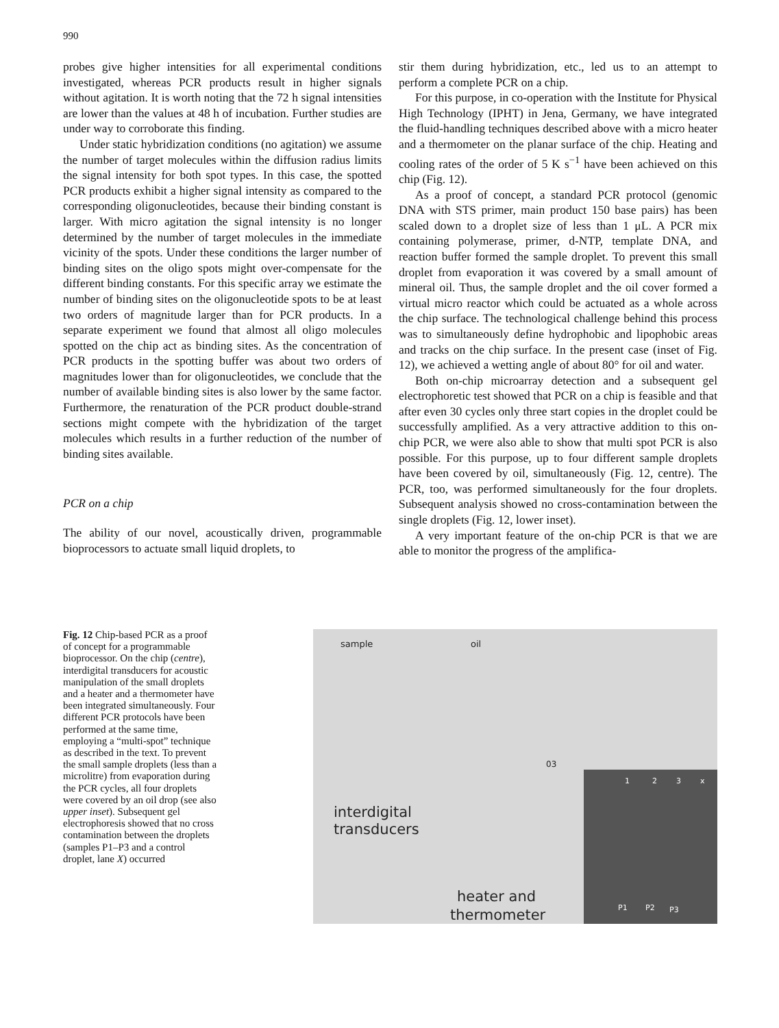990
probes give higher intensities for all experimental conditions investigated, whereas PCR products result in higher signals without agitation. It is worth noting that the 72 h signal intensities are lower than the values at 48 h of incubation. Further studies are under way to corroborate this finding.
Under static hybridization conditions (no agitation) we assume the number of target molecules within the diffusion radius limits the signal intensity for both spot types. In this case, the spotted PCR products exhibit a higher signal intensity as compared to the corresponding oligonucleotides, because their binding constant is larger. With micro agitation the signal intensity is no longer determined by the number of target molecules in the immediate vicinity of the spots. Under these conditions the larger number of binding sites on the oligo spots might over-compensate for the different binding constants. For this specific array we estimate the number of binding sites on the oligonucleotide spots to be at least two orders of magnitude larger than for PCR products. In a separate experiment we found that almost all oligo molecules spotted on the chip act as binding sites. As the concentration of PCR products in the spotting buffer was about two orders of magnitudes lower than for oligonucleotides, we conclude that the number of available binding sites is also lower by the same factor. Furthermore, the renaturation of the PCR product double-strand sections might compete with the hybridization of the target molecules which results in a further reduction of the number of binding sites available.
PCR on a chip
The ability of our novel, acoustically driven, programmable bioprocessors to actuate small liquid droplets, to
stir them during hybridization, etc., led us to an attempt to perform a complete PCR on a chip.
For this purpose, in co-operation with the Institute for Physical High Technology (IPHT) in Jena, Germany, we have integrated the fluid-handling techniques described above with a micro heater and a thermometer on the planar surface of the chip. Heating and cooling rates of the order of 5 K s<sup>−1</sup> have been achieved on this chip (Fig. 12).
As a proof of concept, a standard PCR protocol (genomic DNA with STS primer, main product 150 base pairs) has been scaled down to a droplet size of less than 1 μL. A PCR mix containing polymerase, primer, d-NTP, template DNA, and reaction buffer formed the sample droplet. To prevent this small droplet from evaporation it was covered by a small amount of mineral oil. Thus, the sample droplet and the oil cover formed a virtual micro reactor which could be actuated as a whole across the chip surface. The technological challenge behind this process was to simultaneously define hydrophobic and lipophobic areas and tracks on the chip surface. In the present case (inset of Fig. 12), we achieved a wetting angle of about 80° for oil and water.
Both on-chip microarray detection and a subsequent gel electrophoretic test showed that PCR on a chip is feasible and that after even 30 cycles only three start copies in the droplet could be successfully amplified. As a very attractive addition to this on-chip PCR, we were also able to show that multi spot PCR is also possible. For this purpose, up to four different sample droplets have been covered by oil, simultaneously (Fig. 12, centre). The PCR, too, was performed simultaneously for the four droplets. Subsequent analysis showed no cross-contamination between the single droplets (Fig. 12, lower inset).
A very important feature of the on-chip PCR is that we are able to monitor the progress of the amplifica-
Fig. 12 Chip-based PCR as a proof of concept for a programmable bioprocessor. On the chip (centre), interdigital transducers for acoustic manipulation of the small droplets and a heater and a thermometer have been integrated simultaneously. Four different PCR protocols have been performed at the same time, employing a “multi-spot” technique as described in the text. To prevent the small sample droplets (less than a microlitre) from evaporation during the PCR cycles, all four droplets were covered by an oil drop (see also upper inset). Subsequent gel electrophoresis showed that no cross contamination between the droplets (samples P1–P3 and a control droplet, lane X) occurred
sample oil
03
interdigital
transducers
heater and
thermometer
1 2 3 x
P1 P2 P3